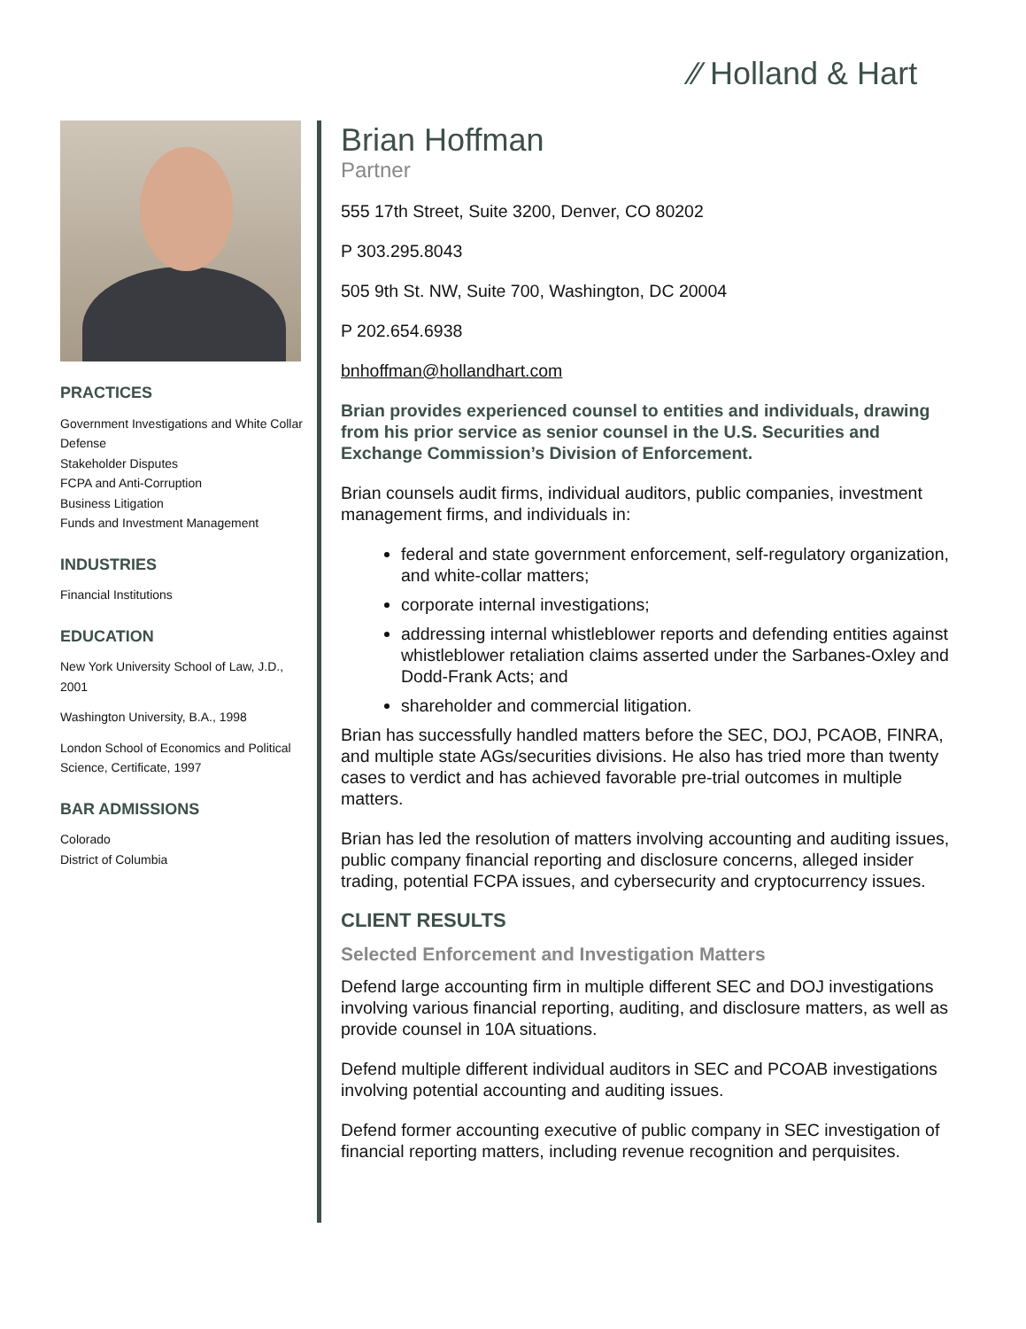⁄⁄ Holland & Hart
PRACTICES
Government Investigations and White Collar Defense
Stakeholder Disputes
FCPA and Anti-Corruption
Business Litigation
Funds and Investment Management
INDUSTRIES
Financial Institutions
EDUCATION
New York University School of Law, J.D., 2001
Washington University, B.A., 1998
London School of Economics and Political Science, Certificate, 1997
BAR ADMISSIONS
Colorado
District of Columbia
Brian Hoffman
Partner
555 17th Street, Suite 3200, Denver, CO 80202
P 303.295.8043
505 9th St. NW, Suite 700, Washington, DC 20004
P 202.654.6938
bnhoffman@hollandhart.com
Brian provides experienced counsel to entities and individuals, drawing from his prior service as senior counsel in the U.S. Securities and Exchange Commission’s Division of Enforcement.
Brian counsels audit firms, individual auditors, public companies, investment management firms, and individuals in:
federal and state government enforcement, self-regulatory organization, and white-collar matters;
corporate internal investigations;
addressing internal whistleblower reports and defending entities against whistleblower retaliation claims asserted under the Sarbanes-Oxley and Dodd-Frank Acts; and
shareholder and commercial litigation.
Brian has successfully handled matters before the SEC, DOJ, PCAOB, FINRA, and multiple state AGs/securities divisions. He also has tried more than twenty cases to verdict and has achieved favorable pre-trial outcomes in multiple matters.
Brian has led the resolution of matters involving accounting and auditing issues, public company financial reporting and disclosure concerns, alleged insider trading, potential FCPA issues, and cybersecurity and cryptocurrency issues.
CLIENT RESULTS
Selected Enforcement and Investigation Matters
Defend large accounting firm in multiple different SEC and DOJ investigations involving various financial reporting, auditing, and disclosure matters, as well as provide counsel in 10A situations.
Defend multiple different individual auditors in SEC and PCOAB investigations involving potential accounting and auditing issues.
Defend former accounting executive of public company in SEC investigation of financial reporting matters, including revenue recognition and perquisites.